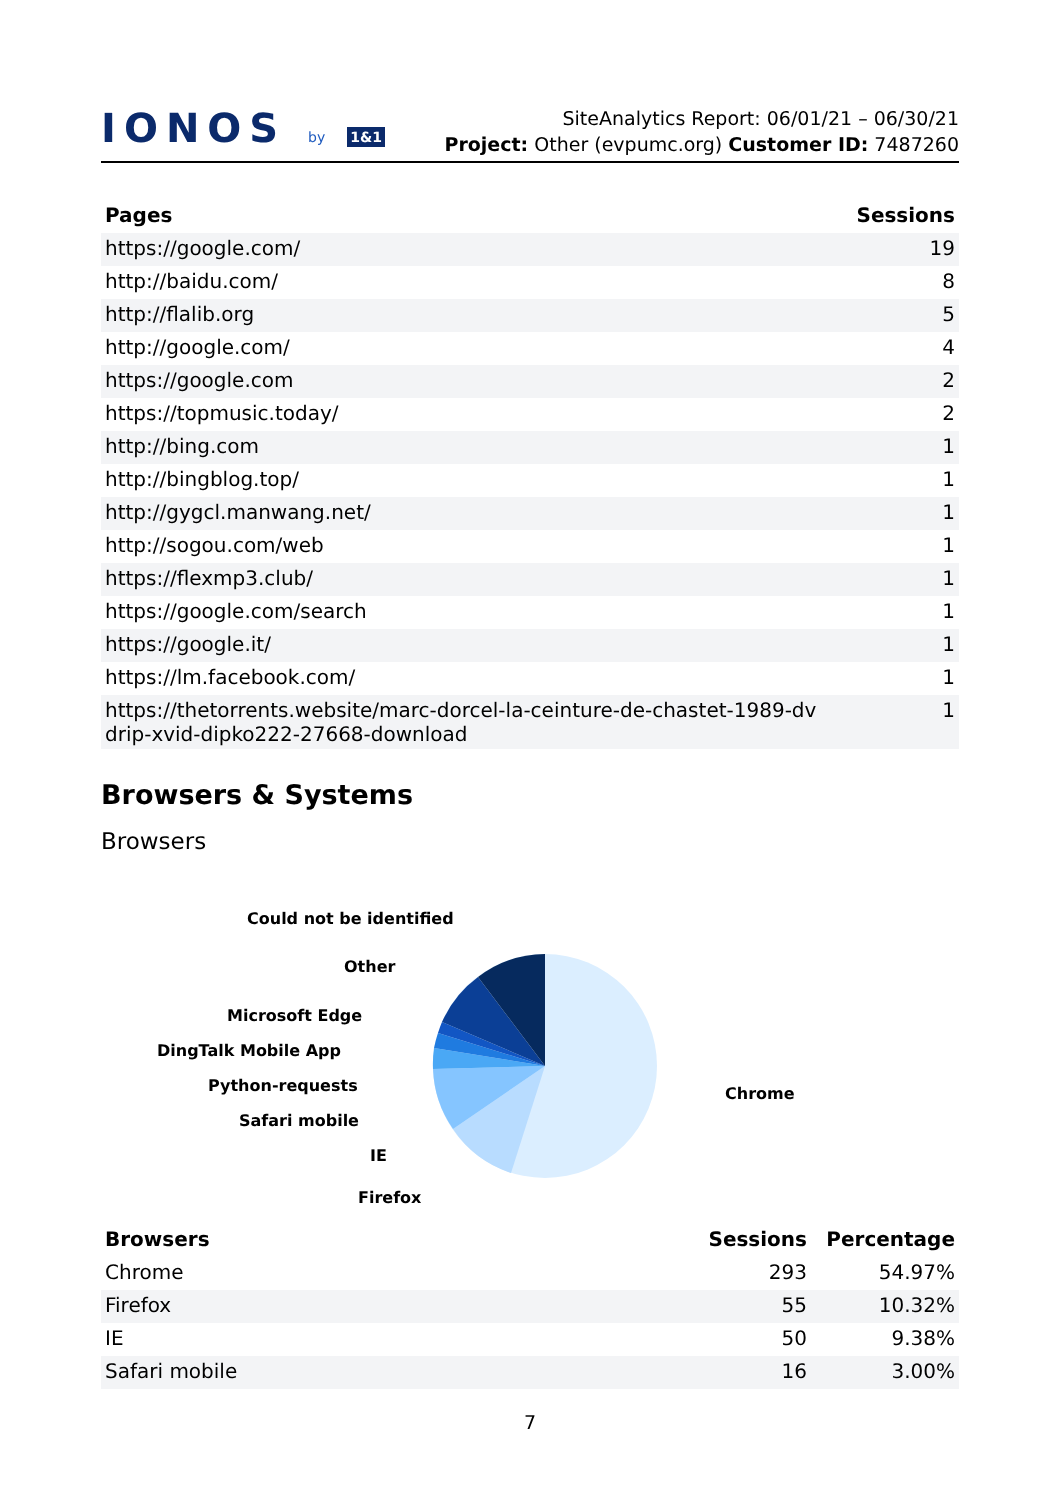IONOS by 1&1
SiteAnalytics Report: 06/01/21 – 06/30/21
Project: Other (evpumc.org) Customer ID: 7487260
| Pages | Sessions |
| --- | --- |
| https://google.com/ | 19 |
| http://baidu.com/ | 8 |
| http://flalib.org | 5 |
| http://google.com/ | 4 |
| https://google.com | 2 |
| https://topmusic.today/ | 2 |
| http://bing.com | 1 |
| http://bingblog.top/ | 1 |
| http://gygcl.manwang.net/ | 1 |
| http://sogou.com/web | 1 |
| https://flexmp3.club/ | 1 |
| https://google.com/search | 1 |
| https://google.it/ | 1 |
| https://lm.facebook.com/ | 1 |
| https://thetorrents.website/marc-dorcel-la-ceinture-de-chastet-1989-dv drip-xvid-dipko222-27668-download | 1 |
Browsers & Systems
Browsers
Could not be identified
Other
Microsoft Edge
DingTalk Mobile App
Python-requests
Safari mobile
IE
Firefox
Chrome
| Browsers | Sessions | Percentage |
| --- | --- | --- |
| Chrome | 293 | 54.97% |
| Firefox | 55 | 10.32% |
| IE | 50 | 9.38% |
| Safari mobile | 16 | 3.00% |
7